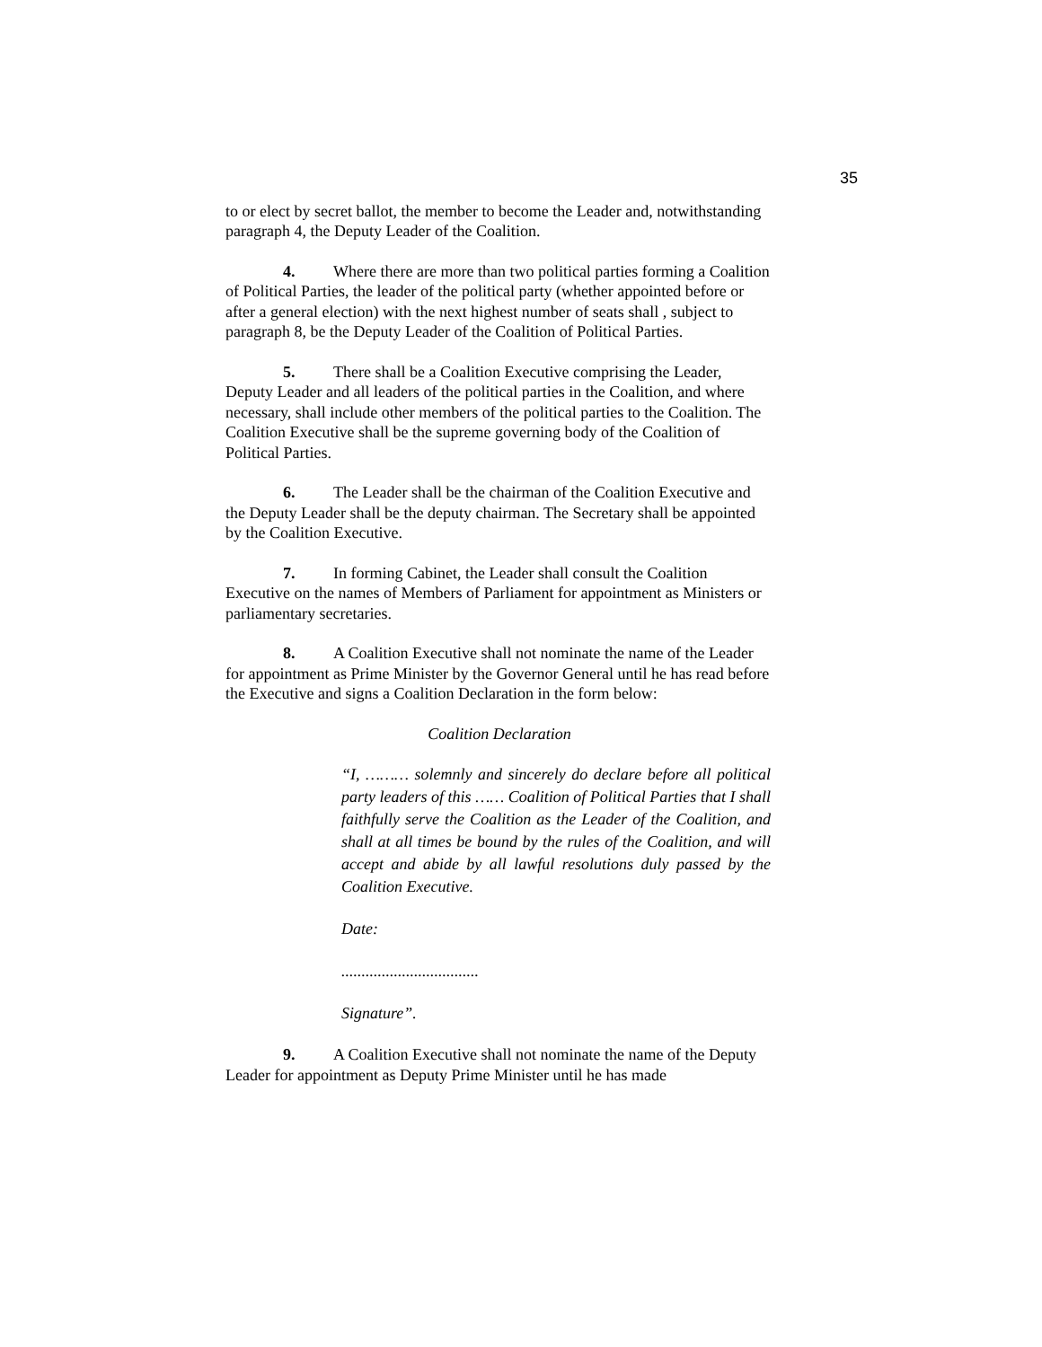35
to or elect by secret ballot, the member to become the Leader and, notwithstanding paragraph 4, the Deputy Leader of the Coalition.
4. Where there are more than two political parties forming a Coalition of Political Parties, the leader of the political party (whether appointed before or after a general election) with the next highest number of seats shall , subject to paragraph 8, be the Deputy Leader of the Coalition of Political Parties.
5. There shall be a Coalition Executive comprising the Leader, Deputy Leader and all leaders of the political parties in the Coalition, and where necessary, shall include other members of the political parties to the Coalition. The Coalition Executive shall be the supreme governing body of the Coalition of Political Parties.
6. The Leader shall be the chairman of the Coalition Executive and the Deputy Leader shall be the deputy chairman. The Secretary shall be appointed by the Coalition Executive.
7. In forming Cabinet, the Leader shall consult the Coalition Executive on the names of Members of Parliament for appointment as Ministers or parliamentary secretaries.
8. A Coalition Executive shall not nominate the name of the Leader for appointment as Prime Minister by the Governor General until he has read before the Executive and signs a Coalition Declaration in the form below:
Coalition Declaration
“I, ……… solemnly and sincerely do declare before all political party leaders of this …… Coalition of Political Parties that I shall faithfully serve the Coalition as the Leader of the Coalition, and shall at all times be bound by the rules of the Coalition, and will accept and abide by all lawful resolutions duly passed by the Coalition Executive.
Date:
..................................
Signature”.
9. A Coalition Executive shall not nominate the name of the Deputy Leader for appointment as Deputy Prime Minister until he has made